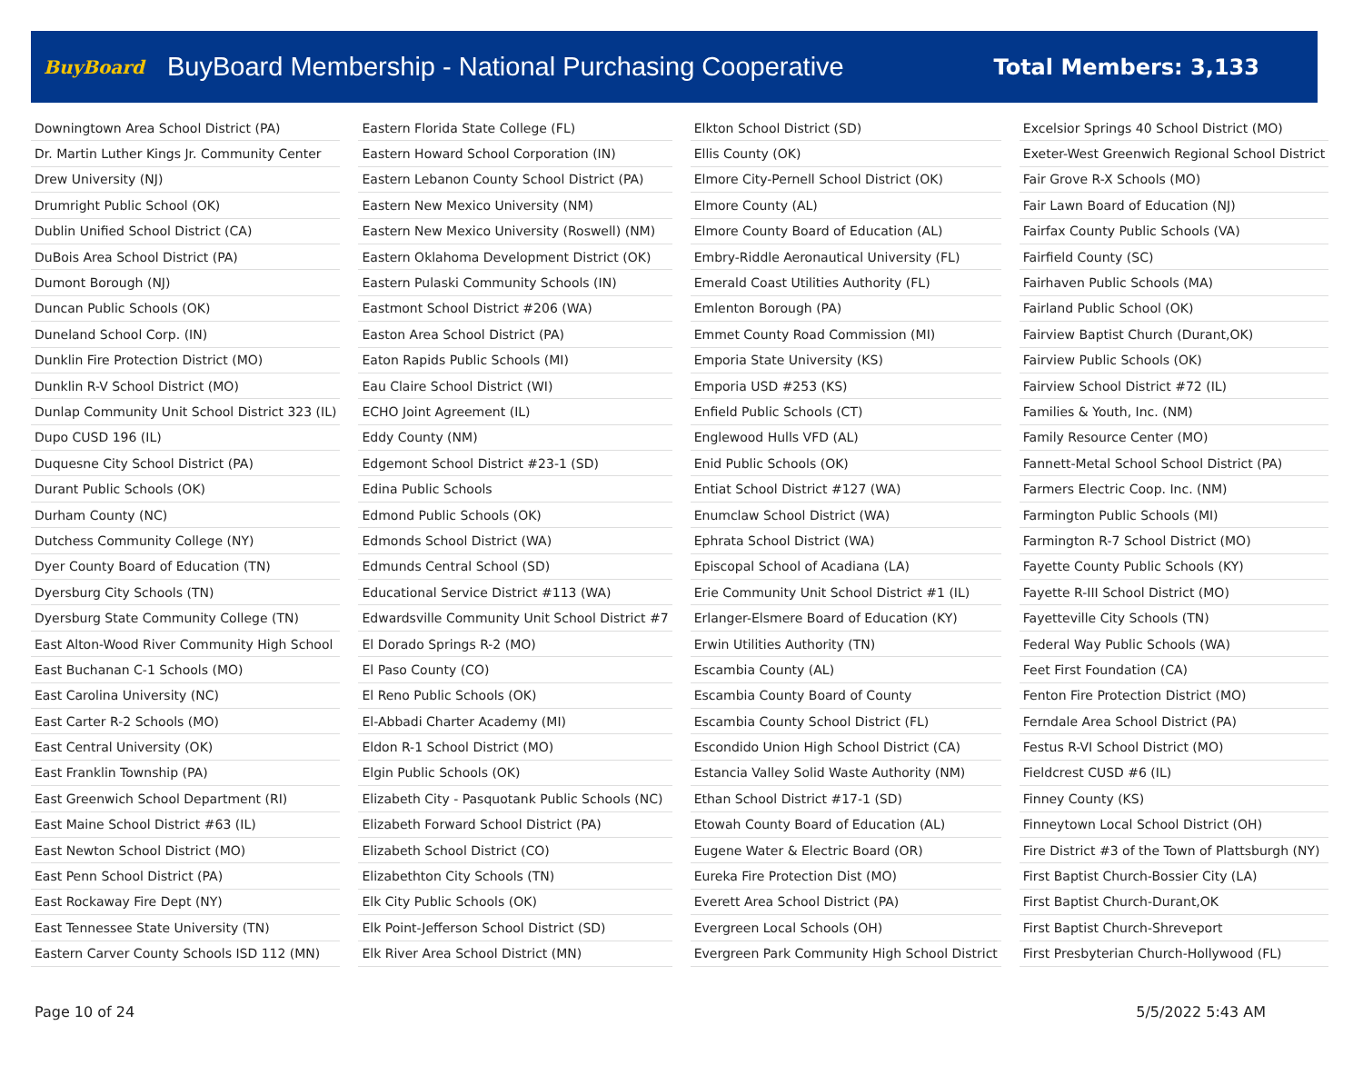BuyBoard BuyBoard Membership - National Purchasing Cooperative Total Members: 3,133
| Downingtown Area School District (PA) |
| Dr. Martin Luther Kings Jr. Community Center |
| Drew University (NJ) |
| Drumright Public School (OK) |
| Dublin Unified School District (CA) |
| DuBois Area School District (PA) |
| Dumont Borough (NJ) |
| Duncan Public Schools (OK) |
| Duneland School Corp. (IN) |
| Dunklin Fire Protection District (MO) |
| Dunklin R-V School District (MO) |
| Dunlap Community Unit School District 323 (IL) |
| Dupo CUSD 196 (IL) |
| Duquesne City School District (PA) |
| Durant Public Schools (OK) |
| Durham County (NC) |
| Dutchess Community College (NY) |
| Dyer County Board of Education (TN) |
| Dyersburg City Schools (TN) |
| Dyersburg State Community College (TN) |
| East Alton-Wood River Community High School |
| East Buchanan C-1 Schools (MO) |
| East Carolina University (NC) |
| East Carter R-2 Schools (MO) |
| East Central University (OK) |
| East Franklin Township (PA) |
| East Greenwich School Department (RI) |
| East Maine School District #63 (IL) |
| East Newton School District (MO) |
| East Penn School District (PA) |
| East Rockaway Fire Dept (NY) |
| East Tennessee State University (TN) |
| Eastern Carver County Schools ISD 112 (MN) |
| Eastern Florida State College (FL) |
| Eastern Howard School Corporation (IN) |
| Eastern Lebanon County School District (PA) |
| Eastern New Mexico University (NM) |
| Eastern New Mexico University (Roswell) (NM) |
| Eastern Oklahoma Development District (OK) |
| Eastern Pulaski Community Schools (IN) |
| Eastmont School District #206 (WA) |
| Easton Area School District (PA) |
| Eaton Rapids Public Schools (MI) |
| Eau Claire School District (WI) |
| ECHO Joint Agreement (IL) |
| Eddy County (NM) |
| Edgemont School District #23-1 (SD) |
| Edina Public Schools |
| Edmond Public Schools (OK) |
| Edmonds School District (WA) |
| Edmunds Central School (SD) |
| Educational Service District #113 (WA) |
| Edwardsville Community Unit School District #7 |
| El Dorado Springs R-2 (MO) |
| El Paso County (CO) |
| El Reno Public Schools (OK) |
| El-Abbadi Charter Academy (MI) |
| Eldon R-1 School District (MO) |
| Elgin Public Schools (OK) |
| Elizabeth City - Pasquotank Public Schools (NC) |
| Elizabeth Forward School District (PA) |
| Elizabeth School District (CO) |
| Elizabethton City Schools (TN) |
| Elk City Public Schools (OK) |
| Elk Point-Jefferson School District (SD) |
| Elk River Area School District (MN) |
| Elkton School District (SD) |
| Ellis County (OK) |
| Elmore City-Pernell School District (OK) |
| Elmore County (AL) |
| Elmore County Board of Education (AL) |
| Embry-Riddle Aeronautical University (FL) |
| Emerald Coast Utilities Authority (FL) |
| Emlenton Borough (PA) |
| Emmet County Road Commission (MI) |
| Emporia State University (KS) |
| Emporia USD #253 (KS) |
| Enfield Public Schools (CT) |
| Englewood Hulls VFD (AL) |
| Enid Public Schools (OK) |
| Entiat School District #127 (WA) |
| Enumclaw School District (WA) |
| Ephrata School District (WA) |
| Episcopal School of Acadiana (LA) |
| Erie Community Unit School District #1 (IL) |
| Erlanger-Elsmere Board of Education (KY) |
| Erwin Utilities Authority (TN) |
| Escambia County (AL) |
| Escambia County Board of County |
| Escambia County School District (FL) |
| Escondido Union High School District (CA) |
| Estancia Valley Solid Waste Authority (NM) |
| Ethan School District #17-1 (SD) |
| Etowah County Board of Education (AL) |
| Eugene Water & Electric Board (OR) |
| Eureka Fire Protection Dist (MO) |
| Everett Area School District (PA) |
| Evergreen Local Schools (OH) |
| Evergreen Park Community High School District |
| Excelsior Springs 40 School District (MO) |
| Exeter-West Greenwich Regional School District |
| Fair Grove R-X Schools (MO) |
| Fair Lawn Board of Education (NJ) |
| Fairfax County Public Schools (VA) |
| Fairfield County (SC) |
| Fairhaven Public Schools (MA) |
| Fairland Public School (OK) |
| Fairview Baptist Church (Durant,OK) |
| Fairview Public Schools (OK) |
| Fairview School District #72 (IL) |
| Families & Youth, Inc. (NM) |
| Family Resource Center (MO) |
| Fannett-Metal School School District (PA) |
| Farmers Electric Coop. Inc. (NM) |
| Farmington Public Schools (MI) |
| Farmington R-7 School District (MO) |
| Fayette County Public Schools (KY) |
| Fayette R-III School District (MO) |
| Fayetteville City Schools (TN) |
| Federal Way Public Schools (WA) |
| Feet First Foundation (CA) |
| Fenton Fire Protection District (MO) |
| Ferndale Area School District (PA) |
| Festus R-VI School District (MO) |
| Fieldcrest CUSD #6 (IL) |
| Finney County (KS) |
| Finneytown Local School District (OH) |
| Fire District #3 of the Town of Plattsburgh (NY) |
| First Baptist Church-Bossier City (LA) |
| First Baptist Church-Durant,OK |
| First Baptist Church-Shreveport |
| First Presbyterian Church-Hollywood (FL) |
Page 10 of 24 5/5/2022 5:43 AM